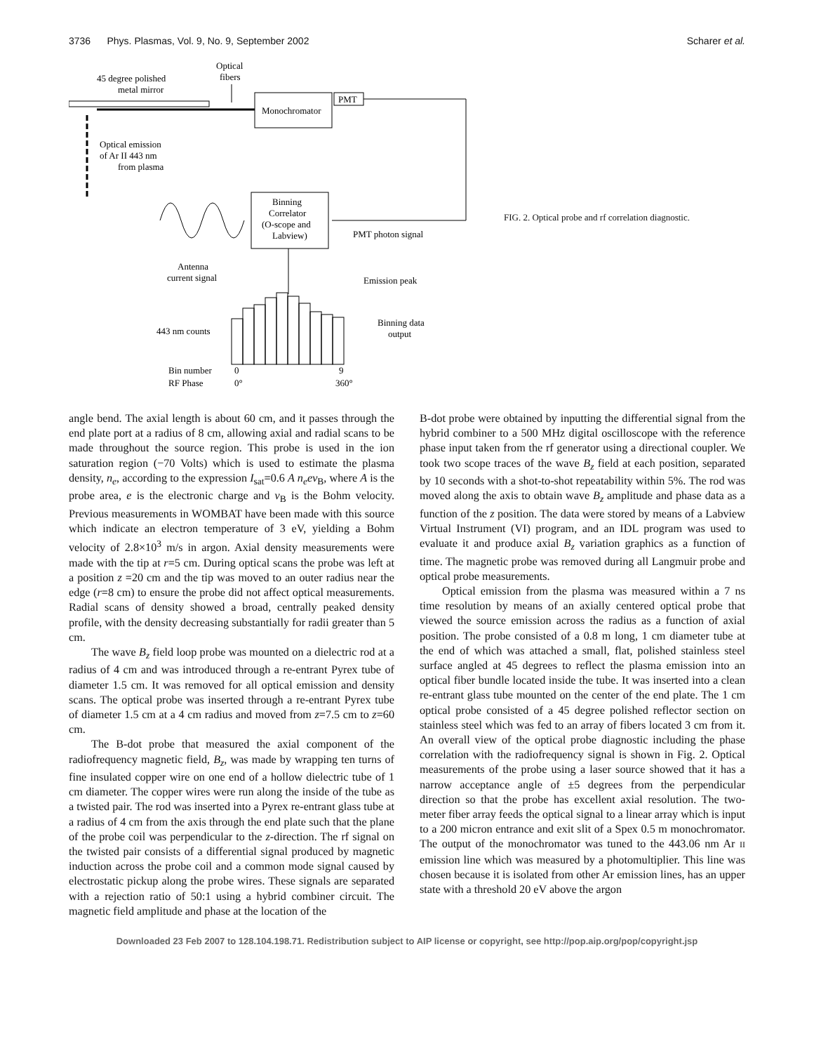3736 Phys. Plasmas, Vol. 9, No. 9, September 2002 Scharer et al.
45 degree polished
metal mirror
Optical
fibers
Monochromator
PMT
Optical emission
of Ar II 443 nm
from plasma
Binning
Correlator
(O-scope and
Labview)
Antenna
current signal
PMT photon signal
Emission peak
443 nm counts
Binning data
output
Bin number
0
9
RF Phase
0°
360°
FIG. 2. Optical probe and rf correlation diagnostic.
angle bend. The axial length is about 60 cm, and it passes through the end plate port at a radius of 8 cm, allowing axial and radial scans to be made throughout the source region. This probe is used in the ion saturation region (−70 Volts) which is used to estimate the plasma density, n<sub>e</sub>, according to the expression I<sub>sat</sub>=0.6 A n<sub>e</sub>ev<sub>B</sub>, where A is the probe area, e is the electronic charge and v<sub>B</sub> is the Bohm velocity. Previous measurements in WOMBAT have been made with this source which indicate an electron temperature of 3 eV, yielding a Bohm velocity of 2.8×10<sup>3</sup> m/s in argon. Axial density measurements were made with the tip at r=5 cm. During optical scans the probe was left at a position z =20 cm and the tip was moved to an outer radius near the edge (r=8 cm) to ensure the probe did not affect optical measurements. Radial scans of density showed a broad, centrally peaked density profile, with the density decreasing substantially for radii greater than 5 cm.
The wave B<sub>z</sub> field loop probe was mounted on a dielectric rod at a radius of 4 cm and was introduced through a re-entrant Pyrex tube of diameter 1.5 cm. It was removed for all optical emission and density scans. The optical probe was inserted through a re-entrant Pyrex tube of diameter 1.5 cm at a 4 cm radius and moved from z=7.5 cm to z=60 cm.
The B-dot probe that measured the axial component of the radiofrequency magnetic field, B<sub>z</sub>, was made by wrapping ten turns of fine insulated copper wire on one end of a hollow dielectric tube of 1 cm diameter. The copper wires were run along the inside of the tube as a twisted pair. The rod was inserted into a Pyrex re-entrant glass tube at a radius of 4 cm from the axis through the end plate such that the plane of the probe coil was perpendicular to the z-direction. The rf signal on the twisted pair consists of a differential signal produced by magnetic induction across the probe coil and a common mode signal caused by electrostatic pickup along the probe wires. These signals are separated with a rejection ratio of 50:1 using a hybrid combiner circuit. The magnetic field amplitude and phase at the location of the
B-dot probe were obtained by inputting the differential signal from the hybrid combiner to a 500 MHz digital oscilloscope with the reference phase input taken from the rf generator using a directional coupler. We took two scope traces of the wave B<sub>z</sub> field at each position, separated by 10 seconds with a shot-to-shot repeatability within 5%. The rod was moved along the axis to obtain wave B<sub>z</sub> amplitude and phase data as a function of the z position. The data were stored by means of a Labview Virtual Instrument (VI) program, and an IDL program was used to evaluate it and produce axial B<sub>z</sub> variation graphics as a function of time. The magnetic probe was removed during all Langmuir probe and optical probe measurements.
Optical emission from the plasma was measured within a 7 ns time resolution by means of an axially centered optical probe that viewed the source emission across the radius as a function of axial position. The probe consisted of a 0.8 m long, 1 cm diameter tube at the end of which was attached a small, flat, polished stainless steel surface angled at 45 degrees to reflect the plasma emission into an optical fiber bundle located inside the tube. It was inserted into a clean re-entrant glass tube mounted on the center of the end plate. The 1 cm optical probe consisted of a 45 degree polished reflector section on stainless steel which was fed to an array of fibers located 3 cm from it. An overall view of the optical probe diagnostic including the phase correlation with the radiofrequency signal is shown in Fig. 2. Optical measurements of the probe using a laser source showed that it has a narrow acceptance angle of ±5 degrees from the perpendicular direction so that the probe has excellent axial resolution. The two-meter fiber array feeds the optical signal to a linear array which is input to a 200 micron entrance and exit slit of a Spex 0.5 m monochromator. The output of the monochromator was tuned to the 443.06 nm Ar II emission line which was measured by a photomultiplier. This line was chosen because it is isolated from other Ar emission lines, has an upper state with a threshold 20 eV above the argon
Downloaded 23 Feb 2007 to 128.104.198.71. Redistribution subject to AIP license or copyright, see http://pop.aip.org/pop/copyright.jsp